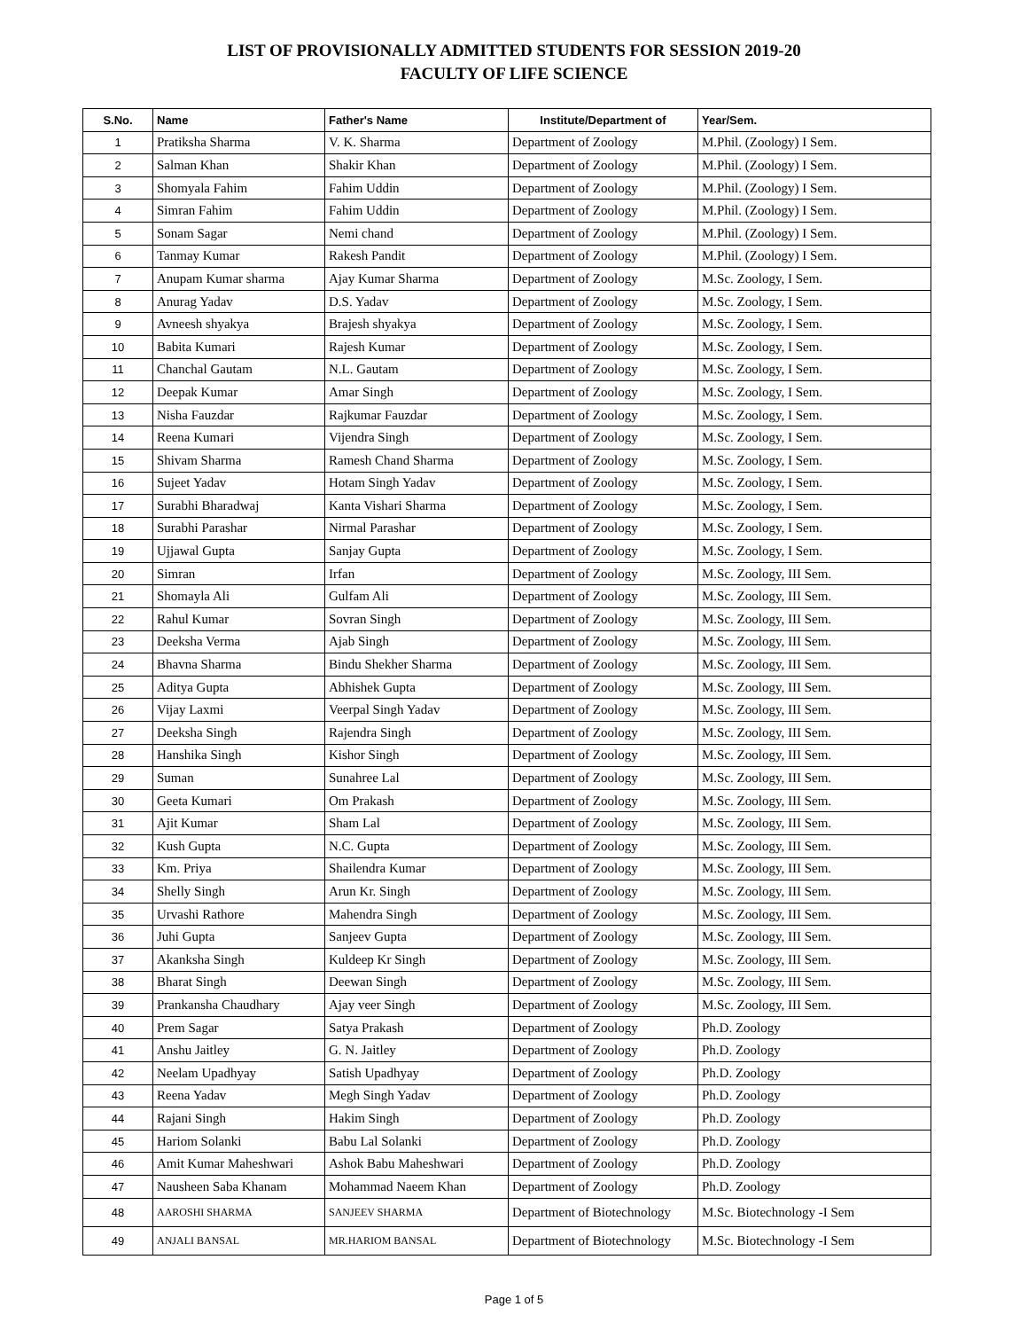LIST OF PROVISIONALLY ADMITTED STUDENTS FOR SESSION 2019-20
FACULTY OF LIFE SCIENCE
| S.No. | Name | Father's Name | Institute/Department of | Year/Sem. |
| --- | --- | --- | --- | --- |
| 1 | Pratiksha Sharma | V. K. Sharma | Department of Zoology | M.Phil. (Zoology) I Sem. |
| 2 | Salman Khan | Shakir Khan | Department of Zoology | M.Phil. (Zoology) I Sem. |
| 3 | Shomyala Fahim | Fahim Uddin | Department of Zoology | M.Phil. (Zoology) I Sem. |
| 4 | Simran Fahim | Fahim Uddin | Department of Zoology | M.Phil. (Zoology) I Sem. |
| 5 | Sonam Sagar | Nemi chand | Department of Zoology | M.Phil. (Zoology) I Sem. |
| 6 | Tanmay Kumar | Rakesh Pandit | Department of Zoology | M.Phil. (Zoology) I Sem. |
| 7 | Anupam Kumar sharma | Ajay Kumar Sharma | Department of Zoology | M.Sc. Zoology, I Sem. |
| 8 | Anurag Yadav | D.S. Yadav | Department of Zoology | M.Sc. Zoology, I Sem. |
| 9 | Avneesh shyakya | Brajesh shyakya | Department of Zoology | M.Sc. Zoology, I Sem. |
| 10 | Babita Kumari | Rajesh Kumar | Department of Zoology | M.Sc. Zoology, I Sem. |
| 11 | Chanchal Gautam | N.L. Gautam | Department of Zoology | M.Sc. Zoology, I Sem. |
| 12 | Deepak Kumar | Amar Singh | Department of Zoology | M.Sc. Zoology, I Sem. |
| 13 | Nisha Fauzdar | Rajkumar Fauzdar | Department of Zoology | M.Sc. Zoology, I Sem. |
| 14 | Reena Kumari | Vijendra Singh | Department of Zoology | M.Sc. Zoology, I Sem. |
| 15 | Shivam Sharma | Ramesh Chand Sharma | Department of Zoology | M.Sc. Zoology, I Sem. |
| 16 | Sujeet Yadav | Hotam Singh Yadav | Department of Zoology | M.Sc. Zoology, I Sem. |
| 17 | Surabhi Bharadwaj | Kanta Vishari Sharma | Department of Zoology | M.Sc. Zoology, I Sem. |
| 18 | Surabhi Parashar | Nirmal Parashar | Department of Zoology | M.Sc. Zoology, I Sem. |
| 19 | Ujjawal Gupta | Sanjay Gupta | Department of Zoology | M.Sc. Zoology, I Sem. |
| 20 | Simran | Irfan | Department of Zoology | M.Sc. Zoology, III Sem. |
| 21 | Shomayla Ali | Gulfam Ali | Department of Zoology | M.Sc. Zoology, III Sem. |
| 22 | Rahul Kumar | Sovran Singh | Department of Zoology | M.Sc. Zoology, III Sem. |
| 23 | Deeksha Verma | Ajab Singh | Department of Zoology | M.Sc. Zoology, III Sem. |
| 24 | Bhavna Sharma | Bindu Shekher Sharma | Department of Zoology | M.Sc. Zoology, III Sem. |
| 25 | Aditya Gupta | Abhishek Gupta | Department of Zoology | M.Sc. Zoology, III Sem. |
| 26 | Vijay Laxmi | Veerpal Singh Yadav | Department of Zoology | M.Sc. Zoology, III Sem. |
| 27 | Deeksha Singh | Rajendra Singh | Department of Zoology | M.Sc. Zoology, III Sem. |
| 28 | Hanshika Singh | Kishor Singh | Department of Zoology | M.Sc. Zoology, III Sem. |
| 29 | Suman | Sunahree Lal | Department of Zoology | M.Sc. Zoology, III Sem. |
| 30 | Geeta Kumari | Om Prakash | Department of Zoology | M.Sc. Zoology, III Sem. |
| 31 | Ajit Kumar | Sham Lal | Department of Zoology | M.Sc. Zoology, III Sem. |
| 32 | Kush Gupta | N.C. Gupta | Department of Zoology | M.Sc. Zoology, III Sem. |
| 33 | Km. Priya | Shailendra Kumar | Department of Zoology | M.Sc. Zoology, III Sem. |
| 34 | Shelly Singh | Arun Kr. Singh | Department of Zoology | M.Sc. Zoology, III Sem. |
| 35 | Urvashi Rathore | Mahendra Singh | Department of Zoology | M.Sc. Zoology, III Sem. |
| 36 | Juhi Gupta | Sanjeev Gupta | Department of Zoology | M.Sc. Zoology, III Sem. |
| 37 | Akanksha Singh | Kuldeep Kr Singh | Department of Zoology | M.Sc. Zoology, III Sem. |
| 38 | Bharat Singh | Deewan Singh | Department of Zoology | M.Sc. Zoology, III Sem. |
| 39 | Prankansha Chaudhary | Ajay veer Singh | Department of Zoology | M.Sc. Zoology, III Sem. |
| 40 | Prem Sagar | Satya Prakash | Department of Zoology | Ph.D. Zoology |
| 41 | Anshu Jaitley | G. N. Jaitley | Department of Zoology | Ph.D. Zoology |
| 42 | Neelam Upadhyay | Satish Upadhyay | Department of Zoology | Ph.D. Zoology |
| 43 | Reena Yadav | Megh Singh Yadav | Department of Zoology | Ph.D. Zoology |
| 44 | Rajani Singh | Hakim Singh | Department of Zoology | Ph.D. Zoology |
| 45 | Hariom Solanki | Babu Lal Solanki | Department of Zoology | Ph.D. Zoology |
| 46 | Amit Kumar Maheshwari | Ashok Babu Maheshwari | Department of Zoology | Ph.D. Zoology |
| 47 | Nausheen Saba Khanam | Mohammad Naeem Khan | Department of Zoology | Ph.D. Zoology |
| 48 | AAROSHI SHARMA | SANJEEV SHARMA | Department of Biotechnology | M.Sc. Biotechnology -I Sem |
| 49 | ANJALI BANSAL | MR.HARIOM BANSAL | Department of Biotechnology | M.Sc. Biotechnology -I Sem |
Page 1 of 5